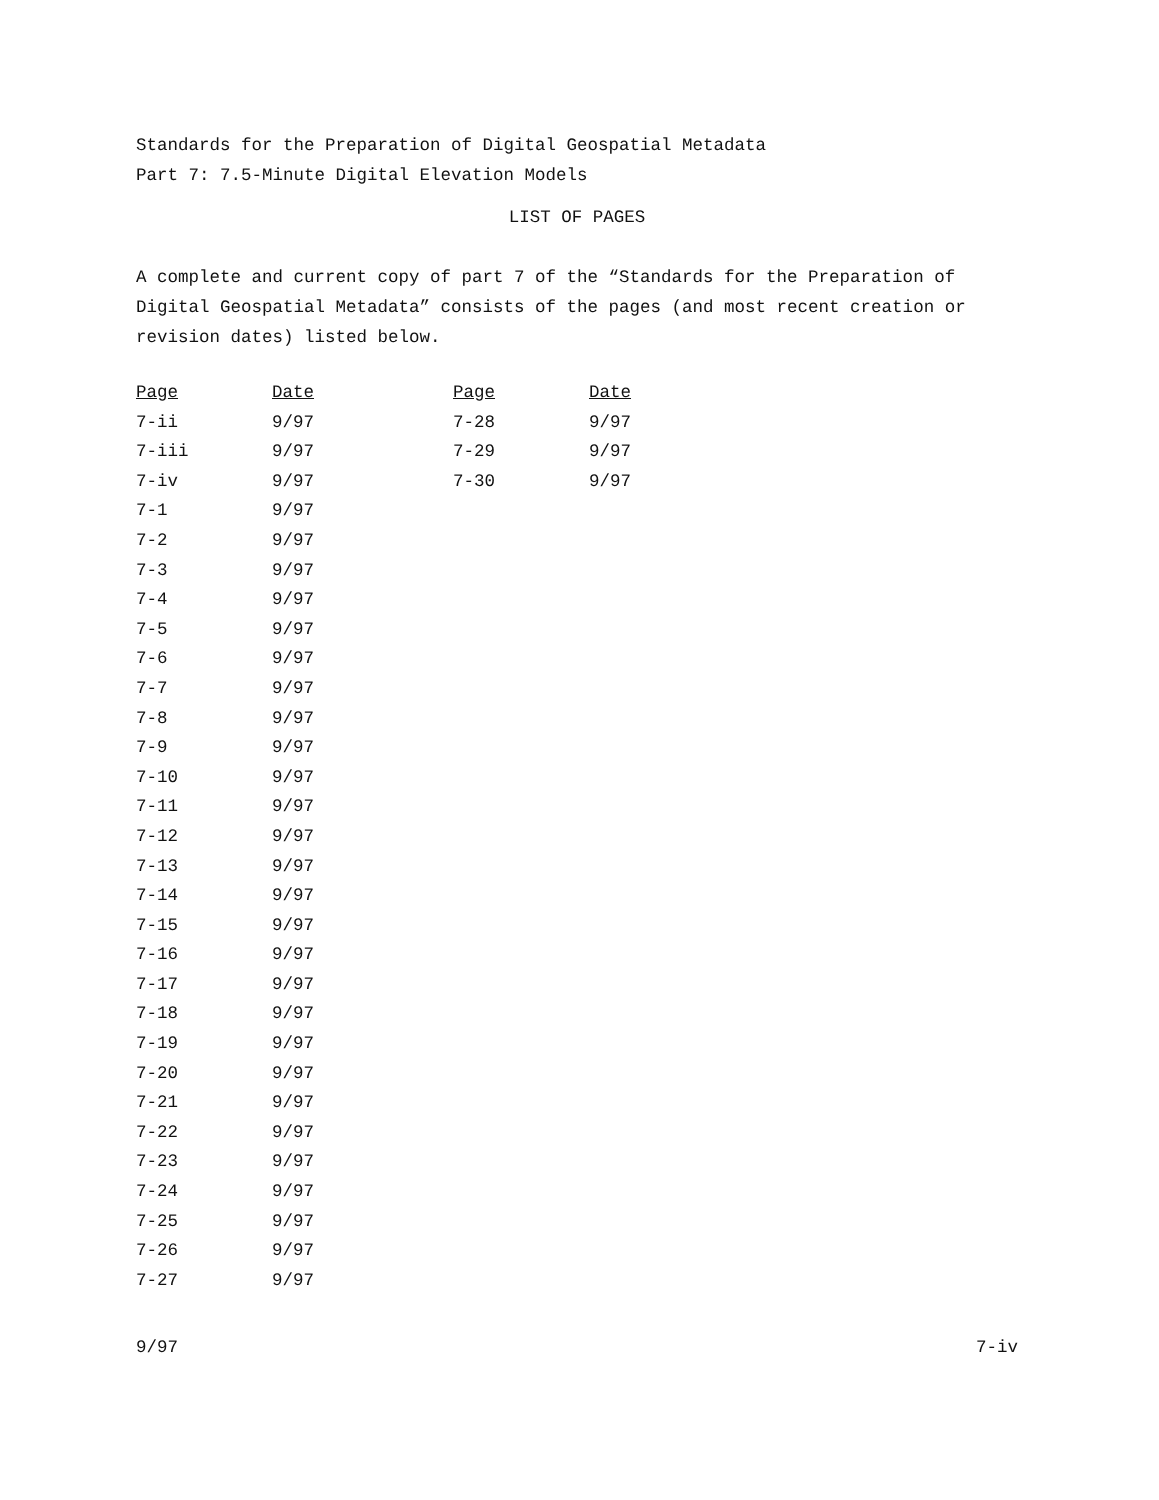Standards for the Preparation of Digital Geospatial Metadata
Part 7: 7.5-Minute Digital Elevation Models
LIST OF PAGES
A complete and current copy of part 7 of the “Standards for the Preparation of Digital Geospatial Metadata” consists of the pages (and most recent creation or revision dates) listed below.
| Page | Date | Page | Date |
| --- | --- | --- | --- |
| 7-ii | 9/97 | 7-28 | 9/97 |
| 7-iii | 9/97 | 7-29 | 9/97 |
| 7-iv | 9/97 | 7-30 | 9/97 |
| 7-1 | 9/97 | | |
| 7-2 | 9/97 | | |
| 7-3 | 9/97 | | |
| 7-4 | 9/97 | | |
| 7-5 | 9/97 | | |
| 7-6 | 9/97 | | |
| 7-7 | 9/97 | | |
| 7-8 | 9/97 | | |
| 7-9 | 9/97 | | |
| 7-10 | 9/97 | | |
| 7-11 | 9/97 | | |
| 7-12 | 9/97 | | |
| 7-13 | 9/97 | | |
| 7-14 | 9/97 | | |
| 7-15 | 9/97 | | |
| 7-16 | 9/97 | | |
| 7-17 | 9/97 | | |
| 7-18 | 9/97 | | |
| 7-19 | 9/97 | | |
| 7-20 | 9/97 | | |
| 7-21 | 9/97 | | |
| 7-22 | 9/97 | | |
| 7-23 | 9/97 | | |
| 7-24 | 9/97 | | |
| 7-25 | 9/97 | | |
| 7-26 | 9/97 | | |
| 7-27 | 9/97 | | |
9/97 7-iv